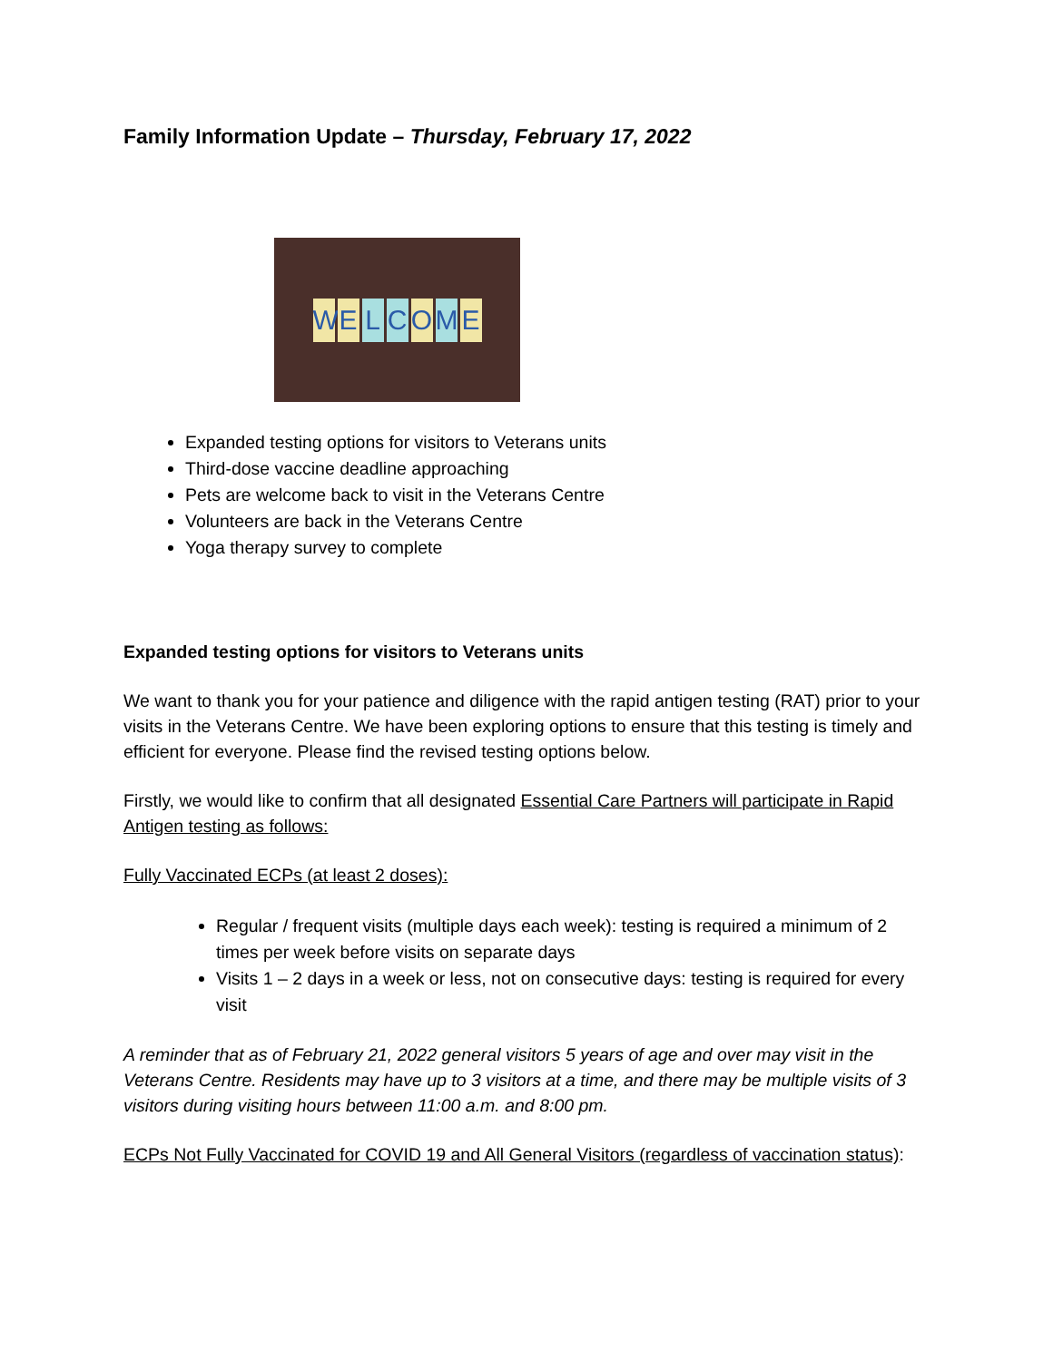Family Information Update – Thursday, February 17, 2022
W E L C O M E
Expanded testing options for visitors to Veterans units
Third-dose vaccine deadline approaching
Pets are welcome back to visit in the Veterans Centre
Volunteers are back in the Veterans Centre
Yoga therapy survey to complete
Expanded testing options for visitors to Veterans units
We want to thank you for your patience and diligence with the rapid antigen testing (RAT) prior to your visits in the Veterans Centre. We have been exploring options to ensure that this testing is timely and efficient for everyone. Please find the revised testing options below.
Firstly, we would like to confirm that all designated Essential Care Partners will participate in Rapid Antigen testing as follows:
Fully Vaccinated ECPs (at least 2 doses):
Regular / frequent visits (multiple days each week): testing is required a minimum of 2 times per week before visits on separate days
Visits 1 – 2 days in a week or less, not on consecutive days: testing is required for every visit
A reminder that as of February 21, 2022 general visitors 5 years of age and over may visit in the Veterans Centre. Residents may have up to 3 visitors at a time, and there may be multiple visits of 3 visitors during visiting hours between 11:00 a.m. and 8:00 pm.
ECPs Not Fully Vaccinated for COVID 19 and All General Visitors (regardless of vaccination status):